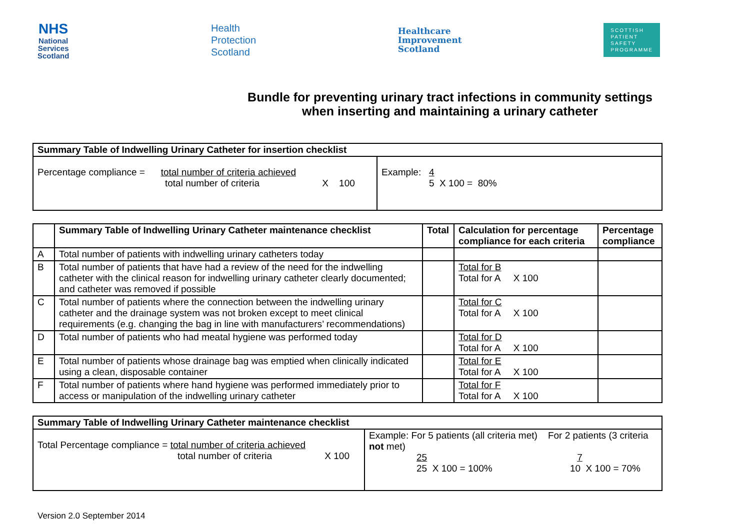NHS
National
Services
Scotland
Health
Protection
Scotland
Healthcare
Improvement
Scotland
SCOTTISH
PATIENT
SAFETY
PROGRAMME
Bundle for preventing urinary tract infections in community settings
when inserting and maintaining a urinary catheter
| Summary Table of Indwelling Urinary Catheter for insertion checklist | |
| --- | --- |
| Percentage compliance = total number of criteria achieved total number of criteria X 100 | Example: 4 5 X 100 = 80% |
| | Summary Table of Indwelling Urinary Catheter maintenance checklist | Total | Calculation for percentage compliance for each criteria | Percentage compliance |
| --- | --- | --- | --- | --- |
| A | Total number of patients with indwelling urinary catheters today | | | |
| B | Total number of patients that have had a review of the need for the indwelling catheter with the clinical reason for indwelling urinary catheter clearly documented; and catheter was removed if possible | | Total for B Total for A X 100 | |
| C | Total number of patients where the connection between the indwelling urinary catheter and the drainage system was not broken except to meet clinical requirements (e.g. changing the bag in line with manufacturers’ recommendations) | | Total for C Total for A X 100 | |
| D | Total number of patients who had meatal hygiene was performed today | | Total for D Total for A X 100 | |
| E | Total number of patients whose drainage bag was emptied when clinically indicated using a clean, disposable container | | Total for E Total for A X 100 | |
| F | Total number of patients where hand hygiene was performed immediately prior to access or manipulation of the indwelling urinary catheter | | Total for F Total for A X 100 | |
| Summary Table of Indwelling Urinary Catheter maintenance checklist | |
| --- | --- |
| Total Percentage compliance = total number of criteria achieved total number of criteria X 100 | Example: For 5 patients (all criteria met) For 2 patients (3 criteria not met) 25 7 25 X 100 = 100% 10 X 100 = 70% |
Version 2.0 September 2014